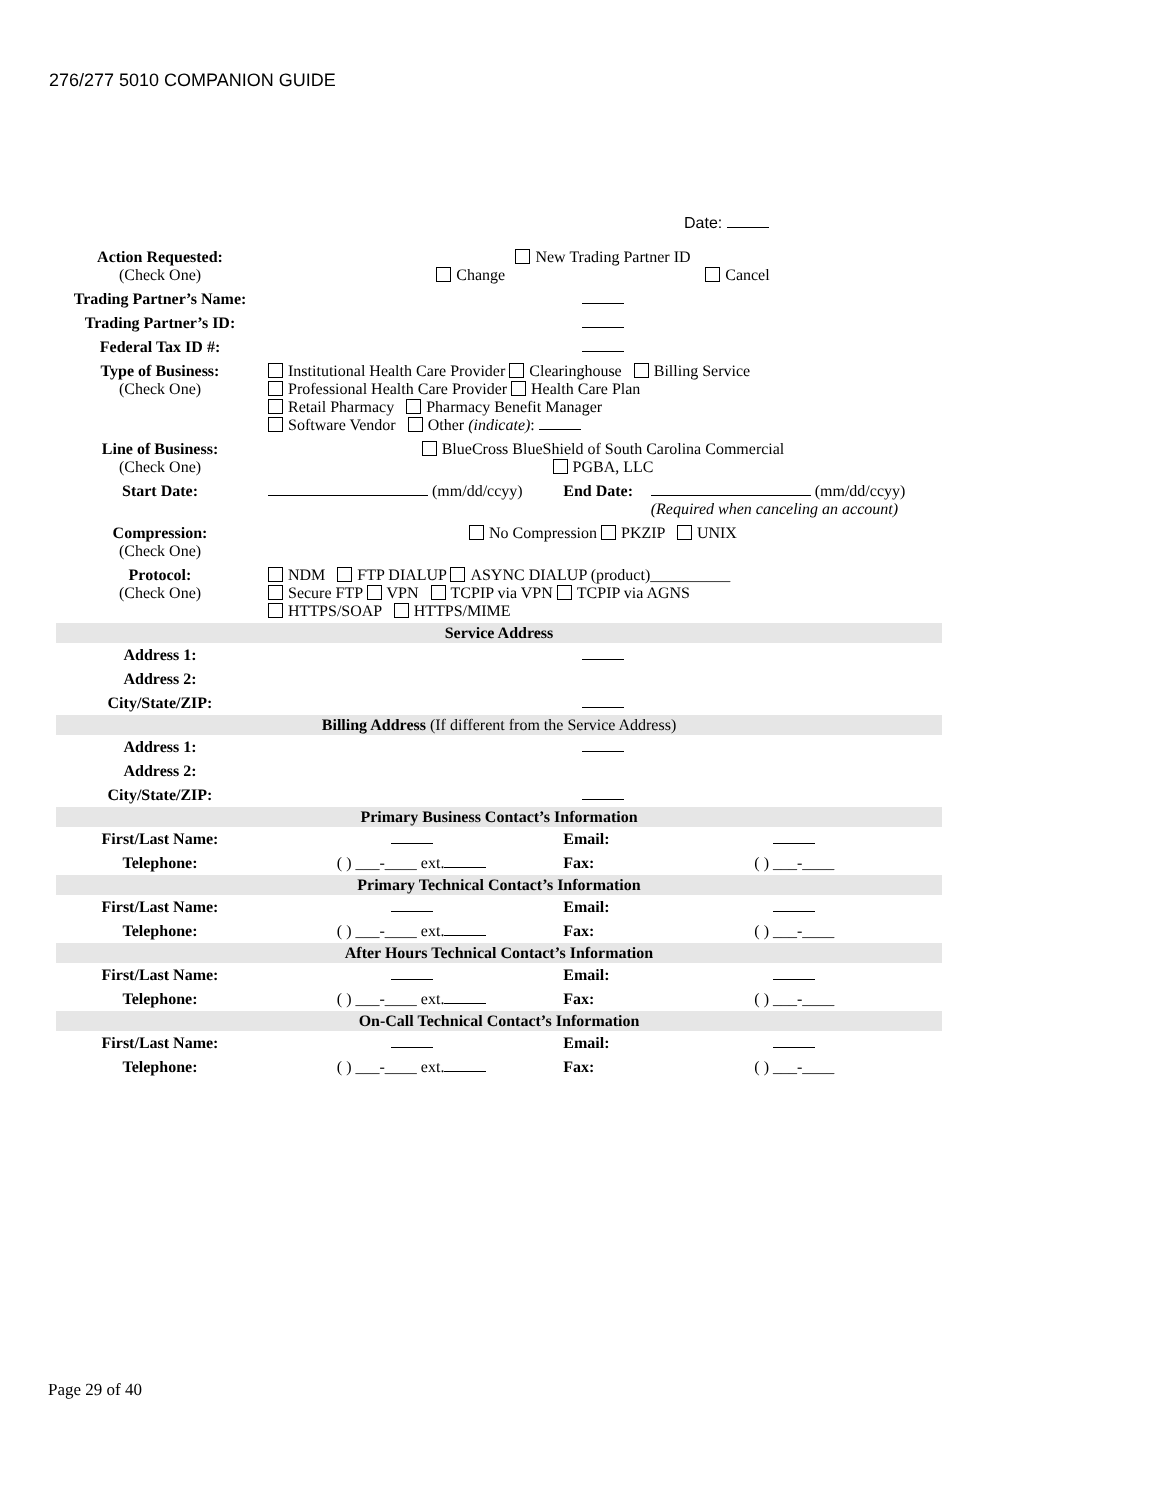276/277 5010 COMPANION GUIDE
Date:
| Action Requested: (Check One) | New Trading Partner ID Change Cancel | | |
| Trading Partner’s Name: | | | |
| Trading Partner’s ID: | | | |
| Federal Tax ID #: | | | |
| Type of Business: (Check One) | Institutional Health Care Provider Clearinghouse Billing Service Professional Health Care Provider Health Care Plan Retail Pharmacy Pharmacy Benefit Manager Software Vendor Other (indicate) : | | |
| Line of Business: (Check One) | BlueCross BlueShield of South Carolina Commercial PGBA, LLC | | |
| Start Date: | (mm/dd/ccyy) | End Date: | (mm/dd/ccyy) (Required when canceling an account) |
| Compression: (Check One) | No Compression PKZIP UNIX | | |
| Protocol: (Check One) | NDM FTP DIALUP ASYNC DIALUP (product)__________ Secure FTP VPN TCPIP via VPN TCPIP via AGNS HTTPS/SOAP HTTPS/MIME | | |
| Service Address | | | |
| Address 1: | | | |
| Address 2: | | | |
| City/State/ZIP: | | | |
| Billing Address (If different from the Service Address) | | | |
| Address 1: | | | |
| Address 2: | | | |
| City/State/ZIP: | | | |
| Primary Business Contact’s Information | | | |
| First/Last Name: | | Email: | |
| Telephone: | ( ) ___-____ ext. | Fax: | ( ) ___-____ |
| Primary Technical Contact’s Information | | | |
| First/Last Name: | | Email: | |
| Telephone: | ( ) ___-____ ext. | Fax: | ( ) ___-____ |
| After Hours Technical Contact’s Information | | | |
| First/Last Name: | | Email: | |
| Telephone: | ( ) ___-____ ext. | Fax: | ( ) ___-____ |
| On-Call Technical Contact’s Information | | | |
| First/Last Name: | | Email: | |
| Telephone: | ( ) ___-____ ext. | Fax: | ( ) ___-____ |
Page 29 of 40